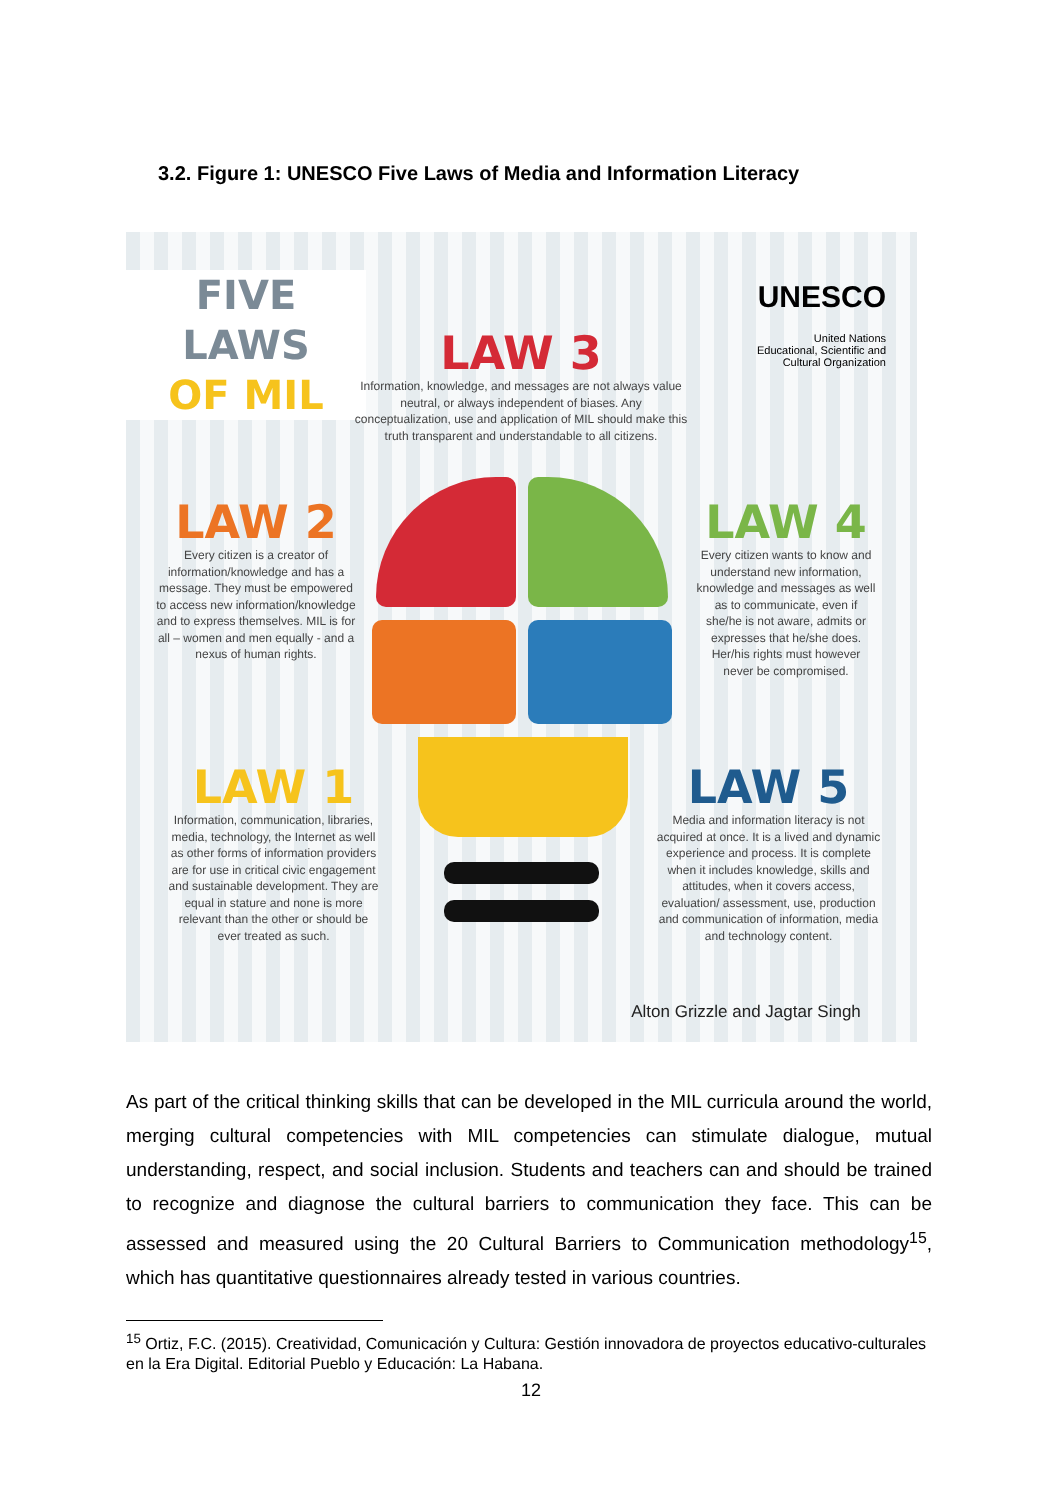3.2. Figure 1: UNESCO Five Laws of Media and Information Literacy
FIVE LAWS
OF MIL
UNESCO
United Nations
Educational, Scientific and
Cultural Organization
LAW 3
Information, knowledge, and messages are not always value neutral, or always independent of biases. Any conceptualization, use and application of MIL should make this truth transparent and understandable to all citizens.
LAW 2
Every citizen is a creator of information/knowledge and has a message. They must be empowered to access new information/knowledge and to express themselves. MIL is for all – women and men equally - and a nexus of human rights.
LAW 4
Every citizen wants to know and understand new information, knowledge and messages as well as to communicate, even if she/he is not aware, admits or expresses that he/she does. Her/his rights must however never be compromised.
LAW 1
Information, communication, libraries, media, technology, the Internet as well as other forms of information providers are for use in critical civic engagement and sustainable development. They are equal in stature and none is more relevant than the other or should be ever treated as such.
LAW 5
Media and information literacy is not acquired at once. It is a lived and dynamic experience and process. It is complete when it includes knowledge, skills and attitudes, when it covers access, evaluation/ assessment, use, production and communication of information, media and technology content.
Alton Grizzle and Jagtar Singh
As part of the critical thinking skills that can be developed in the MIL curricula around the world, merging cultural competencies with MIL competencies can stimulate dialogue, mutual understanding, respect, and social inclusion. Students and teachers can and should be trained to recognize and diagnose the cultural barriers to communication they face. This can be assessed and measured using the 20 Cultural Barriers to Communication methodology<sup>15</sup>, which has quantitative questionnaires already tested in various countries.
<sup>15</sup> Ortiz, F.C. (2015). Creatividad, Comunicación y Cultura: Gestión innovadora de proyectos educativo-culturales en la Era Digital. Editorial Pueblo y Educación: La Habana.
12